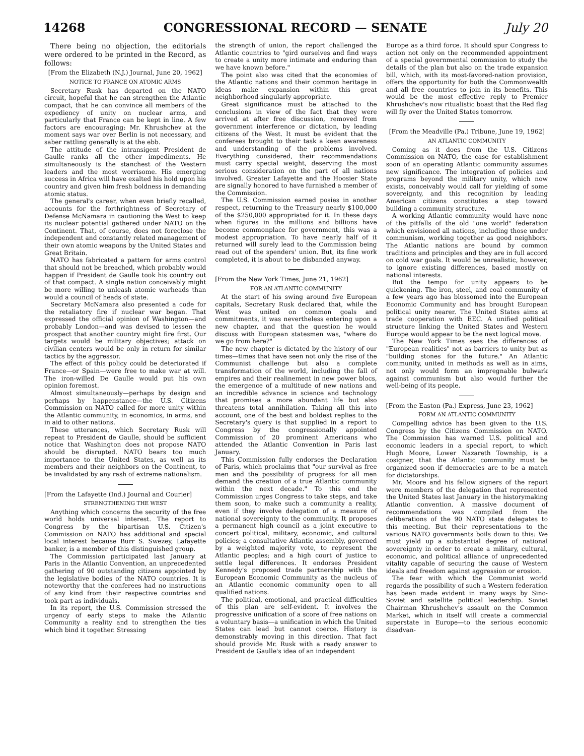14268 CONGRESSIONAL RECORD — SENATE July 20
There being no objection, the editorials were ordered to be printed in the Record, as follows:
[From the Elizabeth (N.J.) Journal, June 20, 1962]
NOTICE TO FRANCE ON ATOMIC ARMS
Secretary Rusk has departed on the NATO circuit, hopeful that he can strengthen the Atlantic compact, that he can convince all members of the expediency of unity on nuclear arms, and particularly that France can be kept in line. A few factors are encouraging: Mr. Khrushchev at the moment says war over Berlin is not necessary, and saber rattling generally is at the ebb.
The attitude of the intransigent President de Gaulle ranks all the other impediments. He simultaneously is the stanchest of the Western leaders and the most worrisome. His emerging success in Africa will have exalted his hold upon his country and given him fresh boldness in demanding atomic status.
The general's career, when even briefly recalled, accounts for the forthrightness of Secretary of Defense McNamara in cautioning the West to keep its nuclear potential gathered under NATO on the Continent. That, of course, does not foreclose the independent and constantly related management of their own atomic weapons by the United States and Great Britain.
NATO has fabricated a pattern for arms control that should not be breached, which probably would happen if President de Gaulle took his country out of that compact. A single nation conceivably might be more willing to unleash atomic warheads than would a council of heads of state.
Secretary McNamara also presented a code for the retaliatory fire if nuclear war began. That expressed the official opinion of Washington—and probably London—and was devised to lessen the prospect that another country might fire first. Our targets would be military objectives; attack on civilian centers would be only in return for similar tactics by the aggressor.
The effect of this policy could be deteriorated if France—or Spain—were free to make war at will. The iron-willed De Gaulle would put his own opinion foremost.
Almost simultaneously—perhaps by design and perhaps by happenstance—the U.S. Citizens Commission on NATO called for more unity within the Atlantic community, in economics, in arms, and in aid to other nations.
These utterances, which Secretary Rusk will repeat to President de Gaulle, should be sufficient notice that Washington does not propose NATO should be disrupted. NATO bears too much importance to the United States, as well as its members and their neighbors on the Continent, to be invalidated by any rash of extreme nationalism.
[From the Lafayette (Ind.) Journal and Courier]
STRENGTHENING THE WEST
Anything which concerns the security of the free world holds universal interest. The report to Congress by the bipartisan U.S. Citizen's Commission on NATO has additional and special local interest because Burr S. Swezey, Lafayette banker, is a member of this distinguished group.
The Commission participated last January at Paris in the Atlantic Convention, an unprecedented gathering of 90 outstanding citizens appointed by the legislative bodies of the NATO countries. It is noteworthy that the conferees had no instructions of any kind from their respective countries and took part as individuals.
In its report, the U.S. Commission stressed the urgency of early steps to make the Atlantic Community a reality and to strengthen the ties which bind it together. Stressing
the strength of union, the report challenged the Atlantic countries to "gird ourselves and find ways to create a unity more intimate and enduring than we have known before."
The point also was cited that the economies of the Atlantic nations and their common heritage in ideas make expansion within this great neighborhood singularly appropriate.
Great significance must be attached to the conclusions in view of the fact that they were arrived at after free discussion, removed from government interference or dictation, by leading citizens of the West. It must be evident that the conferees brought to their task a keen awareness and understanding of the problems involved. Everything considered, their recommendations must carry special weight, deserving the most serious consideration on the part of all nations involved. Greater Lafayette and the Hoosier State are signally honored to have furnished a member of the Commission.
The U.S. Commission earned posies in another respect, returning to the Treasury nearly $100,000 of the $250,000 appropriated for it. In these days when figures in the millions and billions have become commonplace for government, this was a modest appropriation. To have nearly half of it returned will surely lead to the Commission being read out of the spenders' union. But, its fine work completed, it is about to be disbanded anyway.
[From the New York Times, June 21, 1962]
FOR AN ATLANTIC COMMUNITY
At the start of his swing around five European capitals, Secretary Rusk declared that, while the West was united on common goals and commitments, it was nevertheless entering upon a new chapter, and that the question he would discuss with European statesmen was, "where do we go from here?"
The new chapter is dictated by the history of our times—times that have seen not only the rise of the Communist challenge but also a complete transformation of the world, including the fall of empires and their realinement in new power blocs, the emergence of a multitude of new nations and an incredible advance in science and technology that promises a more abundant life but also threatens total annihilation. Taking all this into account, one of the best and boldest replies to the Secretary's query is that supplied in a report to Congress by the congressionally appointed Commission of 20 prominent Americans who attended the Atlantic Convention in Paris last January.
This Commission fully endorses the Declaration of Paris, which proclaims that "our survival as free men and the possibility of progress for all men demand the creation of a true Atlantic community within the next decade." To this end the Commission urges Congress to take steps, and take them soon, to make such a community a reality, even if they involve delegation of a measure of national sovereignty to the community. It proposes a permanent high council as a joint executive to concert political, military, economic, and cultural policies; a consultative Atlantic assembly, governed by a weighted majority vote, to represent the Atlantic peoples; and a high court of justice to settle legal differences. It endorses President Kennedy's proposed trade partnership with the European Economic Community as the nucleus of an Atlantic economic community open to all qualified nations.
The political, emotional, and practical difficulties of this plan are self-evident. It involves the progressive unification of a score of free nations on a voluntary basis—a unification in which the United States can lead but cannot coerce. History is demonstrably moving in this direction. That fact should provide Mr. Rusk with a ready answer to President de Gaulle's idea of an independent
Europe as a third force. It should spur Congress to action not only on the recommended appointment of a special governmental commission to study the details of the plan but also on the trade expansion bill, which, with its most-favored-nation provision, offers the opportunity for both the Commonwealth and all free countries to join in its benefits. This would be the most effective reply to Premier Khrushchev's now ritualistic boast that the Red flag will fly over the United States tomorrow.
[From the Meadville (Pa.) Tribune, June 19, 1962]
AN ATLANTIC COMMUNITY
Coming as it does from the U.S. Citizens Commission on NATO, the case for establishment soon of an operating Atlantic community assumes new significance. The integration of policies and programs beyond the military unity, which now exists, conceivably would call for yielding of some sovereignty, and this recognition by leading American citizens constitutes a step toward building a community structure.
A working Atlantic community would have none of the pitfalls of the old "one world" federation which envisioned all nations, including those under communism, working together as good neighbors. The Atlantic nations are bound by common traditions and principles and they are in full accord on cold war goals. It would be unrealistic, however, to ignore existing differences, based mostly on national interests.
But the tempo for unity appears to be quickening. The iron, steel, and coal community of a few years ago has blossomed into the European Economic Community and has brought European political unity nearer. The United States aims at trade cooperation with EEC. A unified political structure linking the United States and Western Europe would appear to be the next logical move.
The New York Times sees the differences of "European realities" not as barriers to unity but as "building stones for the future." An Atlantic community, united in methods as well as in aims, not only would form an impregnable bulwark against communism but also would further the well-being of its people.
[From the Easton (Pa.) Express, June 23, 1962]
FORM AN ATLANTIC COMMUNITY
Compelling advice has been given to the U.S. Congress by the Citizens Commission on NATO. The Commission has warned U.S. political and economic leaders in a special report, to which Hugh Moore, Lower Nazareth Township, is a cosigner, that the Atlantic community must be organized soon if democracies are to be a match for dictatorships.
Mr. Moore and his fellow signers of the report were members of the delegation that represented the United States last January in the historymaking Atlantic convention. A massive document of recommendations was compiled from the deliberations of the 90 NATO state delegates to this meeting. But their representations to the various NATO governments boils down to this: We must yield up a substantial degree of national sovereignty in order to create a military, cultural, economic, and political alliance of unprecedented vitality capable of securing the cause of Western ideals and freedom against aggression or erosion.
The fear with which the Communist world regards the possibility of such a Western federation has been made evident in many ways by Sino-Soviet and satellite political leadership. Soviet Chairman Khrushchev's assault on the Common Market, which in itself will create a commercial superstate in Europe—to the serious economic disadvan-